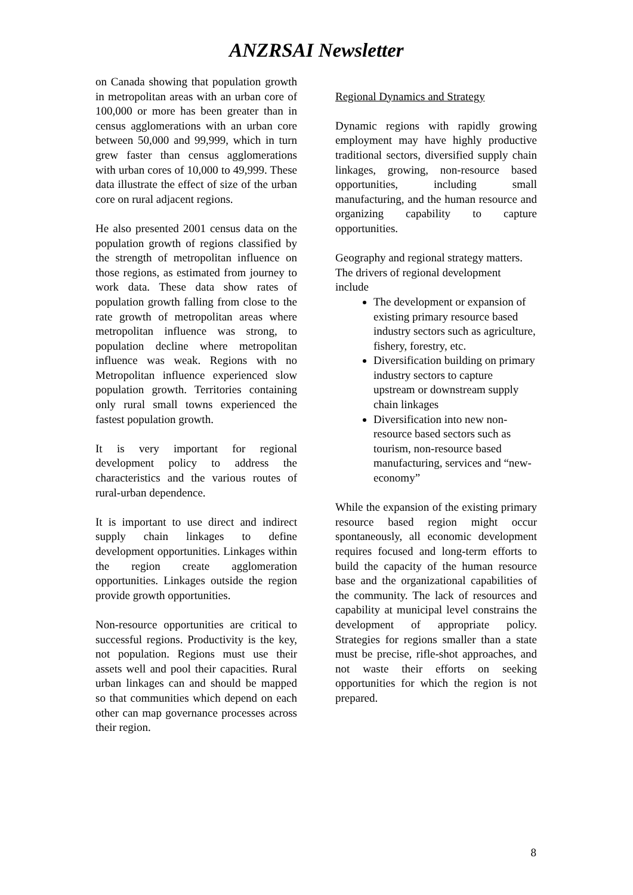ANZRSAI Newsletter
on Canada showing that population growth in metropolitan areas with an urban core of 100,000 or more has been greater than in census agglomerations with an urban core between 50,000 and 99,999, which in turn grew faster than census agglomerations with urban cores of 10,000 to 49,999. These data illustrate the effect of size of the urban core on rural adjacent regions.
He also presented 2001 census data on the population growth of regions classified by the strength of metropolitan influence on those regions, as estimated from journey to work data. These data show rates of population growth falling from close to the rate growth of metropolitan areas where metropolitan influence was strong, to population decline where metropolitan influence was weak. Regions with no Metropolitan influence experienced slow population growth. Territories containing only rural small towns experienced the fastest population growth.
It is very important for regional development policy to address the characteristics and the various routes of rural-urban dependence.
It is important to use direct and indirect supply chain linkages to define development opportunities. Linkages within the region create agglomeration opportunities. Linkages outside the region provide growth opportunities.
Non-resource opportunities are critical to successful regions. Productivity is the key, not population. Regions must use their assets well and pool their capacities. Rural urban linkages can and should be mapped so that communities which depend on each other can map governance processes across their region.
Regional Dynamics and Strategy
Dynamic regions with rapidly growing employment may have highly productive traditional sectors, diversified supply chain linkages, growing, non-resource based opportunities, including small manufacturing, and the human resource and organizing capability to capture opportunities.
Geography and regional strategy matters.
The drivers of regional development include
The development or expansion of existing primary resource based industry sectors such as agriculture, fishery, forestry, etc.
Diversification building on primary industry sectors to capture upstream or downstream supply chain linkages
Diversification into new non-resource based sectors such as tourism, non-resource based manufacturing, services and “new-economy”
While the expansion of the existing primary resource based region might occur spontaneously, all economic development requires focused and long-term efforts to build the capacity of the human resource base and the organizational capabilities of the community. The lack of resources and capability at municipal level constrains the development of appropriate policy. Strategies for regions smaller than a state must be precise, rifle-shot approaches, and not waste their efforts on seeking opportunities for which the region is not prepared.
8